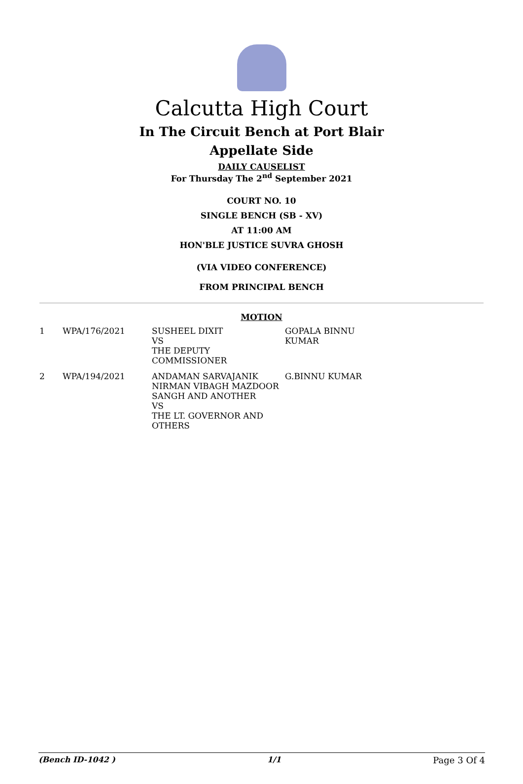Calcutta High Court
In The Circuit Bench at Port Blair
Appellate Side
DAILY CAUSELIST
For Thursday The 2<sup>nd</sup> September 2021
COURT NO. 10
SINGLE BENCH (SB - XV)
AT 11:00 AM
HON'BLE JUSTICE SUVRA GHOSH
(VIA VIDEO CONFERENCE)
FROM PRINCIPAL BENCH
MOTION
| 1 | WPA/176/2021 | SUSHEEL DIXIT VS THE DEPUTY COMMISSIONER | GOPALA BINNU KUMAR |
| 2 | WPA/194/2021 | ANDAMAN SARVAJANIK NIRMAN VIBAGH MAZDOOR SANGH AND ANOTHER VS THE LT. GOVERNOR AND OTHERS | G.BINNU KUMAR |
(Bench ID-1042 ) 1/1 Page 3 Of 4